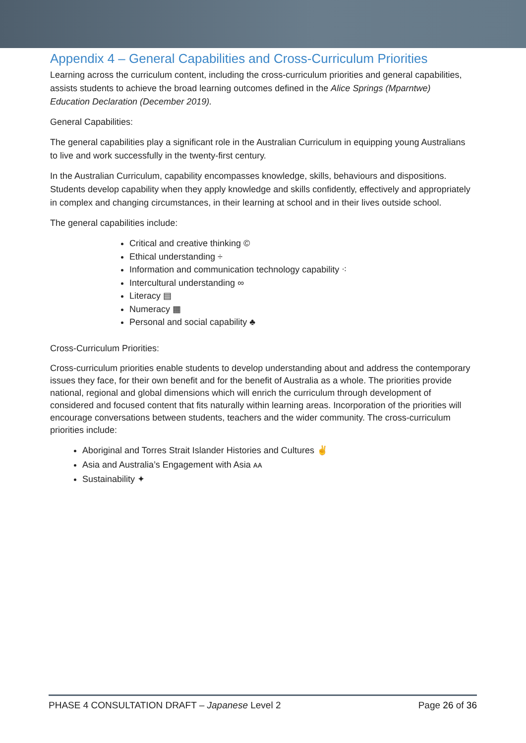Appendix 4 – General Capabilities and Cross-Curriculum Priorities
Learning across the curriculum content, including the cross-curriculum priorities and general capabilities, assists students to achieve the broad learning outcomes defined in the Alice Springs (Mparntwe) Education Declaration (December 2019).
General Capabilities:
The general capabilities play a significant role in the Australian Curriculum in equipping young Australians to live and work successfully in the twenty-first century.
In the Australian Curriculum, capability encompasses knowledge, skills, behaviours and dispositions. Students develop capability when they apply knowledge and skills confidently, effectively and appropriately in complex and changing circumstances, in their learning at school and in their lives outside school.
The general capabilities include:
Critical and creative thinking ©
Ethical understanding ÷
Information and communication technology capability ⁖
Intercultural understanding ∞
Literacy ▤
Numeracy ▦
Personal and social capability ♣
Cross-Curriculum Priorities:
Cross-curriculum priorities enable students to develop understanding about and address the contemporary issues they face, for their own benefit and for the benefit of Australia as a whole. The priorities provide national, regional and global dimensions which will enrich the curriculum through development of considered and focused content that fits naturally within learning areas. Incorporation of the priorities will encourage conversations between students, teachers and the wider community. The cross-curriculum priorities include:
Aboriginal and Torres Strait Islander Histories and Cultures ✌
Asia and Australia’s Engagement with Asia ᴀᴀ
Sustainability ✦
PHASE 4 CONSULTATION DRAFT – Japanese Level 2 Page 26 of 36